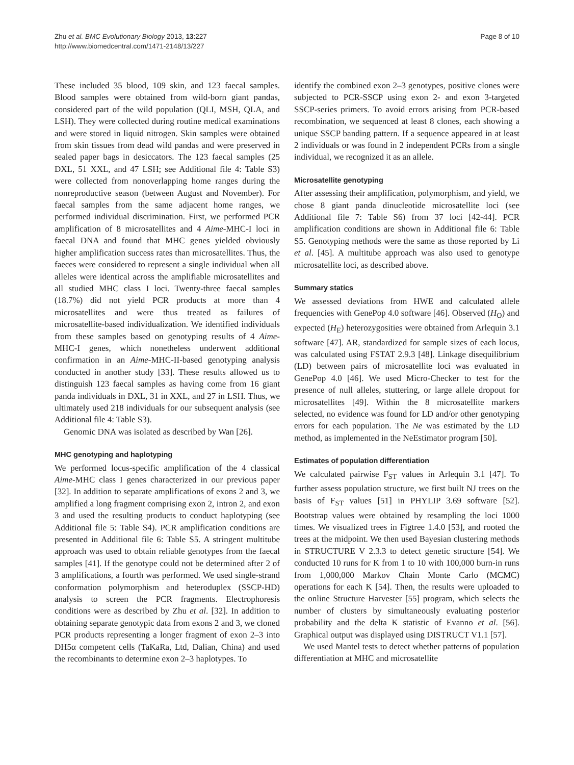Zhu et al. BMC Evolutionary Biology 2013, 13:227
http://www.biomedcentral.com/1471-2148/13/227
Page 8 of 10
These included 35 blood, 109 skin, and 123 faecal samples. Blood samples were obtained from wild-born giant pandas, considered part of the wild population (QLI, MSH, QLA, and LSH). They were collected during routine medical examinations and were stored in liquid nitrogen. Skin samples were obtained from skin tissues from dead wild pandas and were preserved in sealed paper bags in desiccators. The 123 faecal samples (25 DXL, 51 XXL, and 47 LSH; see Additional file 4: Table S3) were collected from nonoverlapping home ranges during the nonreproductive season (between August and November). For faecal samples from the same adjacent home ranges, we performed individual discrimination. First, we performed PCR amplification of 8 microsatellites and 4 Aime-MHC-I loci in faecal DNA and found that MHC genes yielded obviously higher amplification success rates than microsatellites. Thus, the faeces were considered to represent a single individual when all alleles were identical across the amplifiable microsatellites and all studied MHC class I loci. Twenty-three faecal samples (18.7%) did not yield PCR products at more than 4 microsatellites and were thus treated as failures of microsatellite-based individualization. We identified individuals from these samples based on genotyping results of 4 Aime-MHC-I genes, which nonetheless underwent additional confirmation in an Aime-MHC-II-based genotyping analysis conducted in another study [33]. These results allowed us to distinguish 123 faecal samples as having come from 16 giant panda individuals in DXL, 31 in XXL, and 27 in LSH. Thus, we ultimately used 218 individuals for our subsequent analysis (see Additional file 4: Table S3).
Genomic DNA was isolated as described by Wan [26].
MHC genotyping and haplotyping
We performed locus-specific amplification of the 4 classical Aime-MHC class I genes characterized in our previous paper [32]. In addition to separate amplifications of exons 2 and 3, we amplified a long fragment comprising exon 2, intron 2, and exon 3 and used the resulting products to conduct haplotyping (see Additional file 5: Table S4). PCR amplification conditions are presented in Additional file 6: Table S5. A stringent multitube approach was used to obtain reliable genotypes from the faecal samples [41]. If the genotype could not be determined after 2 of 3 amplifications, a fourth was performed. We used single-strand conformation polymorphism and heteroduplex (SSCP-HD) analysis to screen the PCR fragments. Electrophoresis conditions were as described by Zhu et al. [32]. In addition to obtaining separate genotypic data from exons 2 and 3, we cloned PCR products representing a longer fragment of exon 2–3 into DH5α competent cells (TaKaRa, Ltd, Dalian, China) and used the recombinants to determine exon 2–3 haplotypes. To
identify the combined exon 2–3 genotypes, positive clones were subjected to PCR-SSCP using exon 2- and exon 3-targeted SSCP-series primers. To avoid errors arising from PCR-based recombination, we sequenced at least 8 clones, each showing a unique SSCP banding pattern. If a sequence appeared in at least 2 individuals or was found in 2 independent PCRs from a single individual, we recognized it as an allele.
Microsatellite genotyping
After assessing their amplification, polymorphism, and yield, we chose 8 giant panda dinucleotide microsatellite loci (see Additional file 7: Table S6) from 37 loci [42-44]. PCR amplification conditions are shown in Additional file 6: Table S5. Genotyping methods were the same as those reported by Li et al. [45]. A multitube approach was also used to genotype microsatellite loci, as described above.
Summary statics
We assessed deviations from HWE and calculated allele frequencies with GenePop 4.0 software [46]. Observed (H<sub>O</sub>) and expected (H<sub>E</sub>) heterozygosities were obtained from Arlequin 3.1 software [47]. AR, standardized for sample sizes of each locus, was calculated using FSTAT 2.9.3 [48]. Linkage disequilibrium (LD) between pairs of microsatellite loci was evaluated in GenePop 4.0 [46]. We used Micro-Checker to test for the presence of null alleles, stuttering, or large allele dropout for microsatellites [49]. Within the 8 microsatellite markers selected, no evidence was found for LD and/or other genotyping errors for each population. The Ne was estimated by the LD method, as implemented in the NeEstimator program [50].
Estimates of population differentiation
We calculated pairwise F<sub>ST</sub> values in Arlequin 3.1 [47]. To further assess population structure, we first built NJ trees on the basis of F<sub>ST</sub> values [51] in PHYLIP 3.69 software [52]. Bootstrap values were obtained by resampling the loci 1000 times. We visualized trees in Figtree 1.4.0 [53], and rooted the trees at the midpoint. We then used Bayesian clustering methods in STRUCTURE V 2.3.3 to detect genetic structure [54]. We conducted 10 runs for K from 1 to 10 with 100,000 burn-in runs from 1,000,000 Markov Chain Monte Carlo (MCMC) operations for each K [54]. Then, the results were uploaded to the online Structure Harvester [55] program, which selects the number of clusters by simultaneously evaluating posterior probability and the delta K statistic of Evanno et al. [56]. Graphical output was displayed using DISTRUCT V1.1 [57].
We used Mantel tests to detect whether patterns of population differentiation at MHC and microsatellite